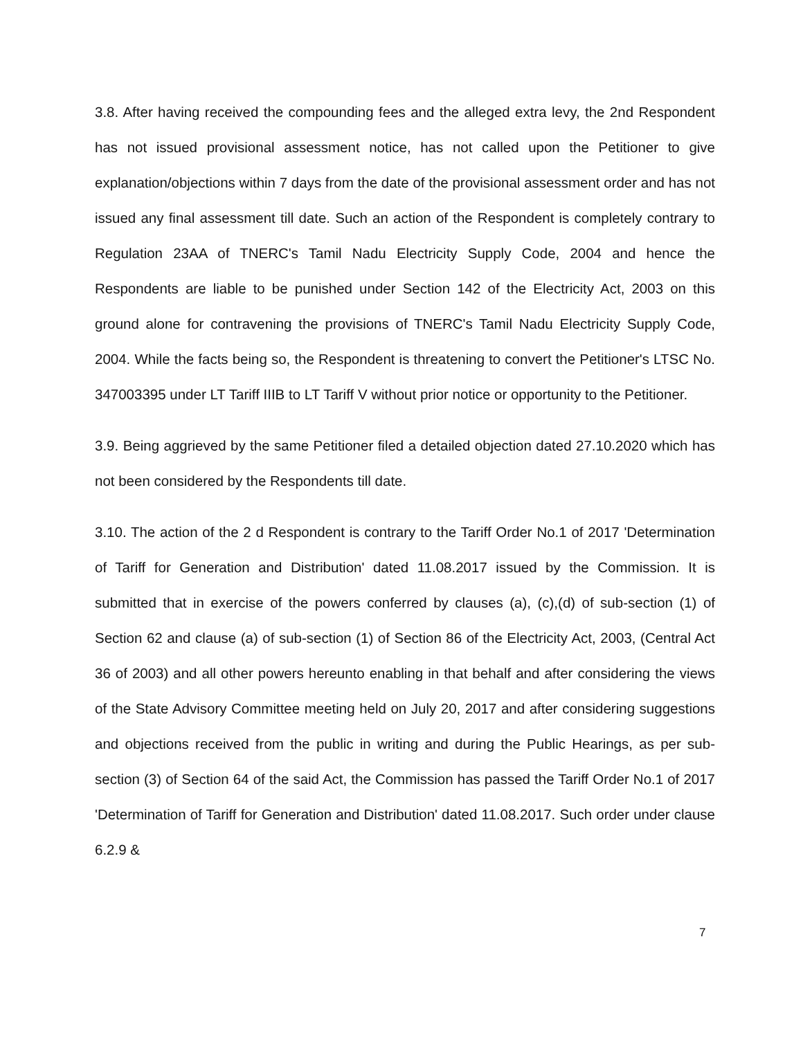3.8. After having received the compounding fees and the alleged extra levy, the 2nd Respondent has not issued provisional assessment notice, has not called upon the Petitioner to give explanation/objections within 7 days from the date of the provisional assessment order and has not issued any final assessment till date. Such an action of the Respondent is completely contrary to Regulation 23AA of TNERC's Tamil Nadu Electricity Supply Code, 2004 and hence the Respondents are liable to be punished under Section 142 of the Electricity Act, 2003 on this ground alone for contravening the provisions of TNERC's Tamil Nadu Electricity Supply Code, 2004. While the facts being so, the Respondent is threatening to convert the Petitioner's LTSC No. 347003395 under LT Tariff IIIB to LT Tariff V without prior notice or opportunity to the Petitioner.
3.9. Being aggrieved by the same Petitioner filed a detailed objection dated 27.10.2020 which has not been considered by the Respondents till date.
3.10. The action of the 2 d Respondent is contrary to the Tariff Order No.1 of 2017 'Determination of Tariff for Generation and Distribution' dated 11.08.2017 issued by the Commission. It is submitted that in exercise of the powers conferred by clauses (a), (c),(d) of sub-section (1) of Section 62 and clause (a) of sub-section (1) of Section 86 of the Electricity Act, 2003, (Central Act 36 of 2003) and all other powers hereunto enabling in that behalf and after considering the views of the State Advisory Committee meeting held on July 20, 2017 and after considering suggestions and objections received from the public in writing and during the Public Hearings, as per sub-section (3) of Section 64 of the said Act, the Commission has passed the Tariff Order No.1 of 2017 'Determination of Tariff for Generation and Distribution' dated 11.08.2017. Such order under clause 6.2.9 &
7